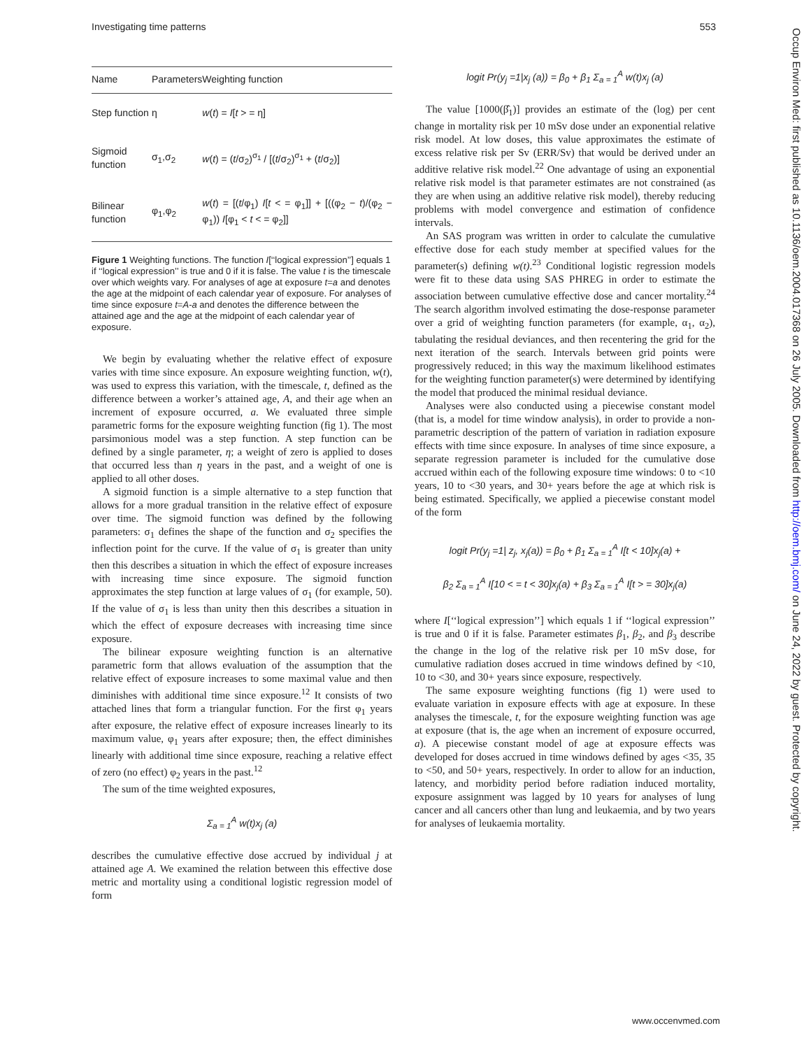Investigating time patterns 553
| Name | Parameters | Weighting function |
| --- | --- | --- |
| Step function | η | w ( t ) = I [ t > = η] |
| Sigmoid function | σ<sub>1</sub>,σ<sub>2</sub> | w ( t ) = ( t /σ<sub>2</sub>)<sup>σ<sub>1</sub></sup> / [( t /σ<sub>2</sub>)<sup>σ<sub>1</sub></sup> + ( t /σ<sub>2</sub>)] |
| Bilinear function | φ<sub>1</sub>,φ<sub>2</sub> | w ( t ) = [( t /φ<sub>1</sub>) I [ t < = φ<sub>1</sub>]] + [((φ<sub>2</sub> − t )/(φ<sub>2</sub> − φ<sub>1</sub>)) I [φ<sub>1</sub> < t < = φ<sub>2</sub>]] |
Figure 1 Weighting functions. The function I[‘‘logical expression’’] equals 1 if ‘‘logical expression’’ is true and 0 if it is false. The value t is the timescale over which weights vary. For analyses of age at exposure t=a and denotes the age at the midpoint of each calendar year of exposure. For analyses of time since exposure t=A-a and denotes the difference between the attained age and the age at the midpoint of each calendar year of exposure.
We begin by evaluating whether the relative effect of exposure varies with time since exposure. An exposure weighting function, w(t), was used to express this variation, with the timescale, t, defined as the difference between a worker’s attained age, A, and their age when an increment of exposure occurred, a. We evaluated three simple parametric forms for the exposure weighting function (fig 1). The most parsimonious model was a step function. A step function can be defined by a single parameter, η; a weight of zero is applied to doses that occurred less than η years in the past, and a weight of one is applied to all other doses.
A sigmoid function is a simple alternative to a step function that allows for a more gradual transition in the relative effect of exposure over time. The sigmoid function was defined by the following parameters: σ<sub>1</sub> defines the shape of the function and σ<sub>2</sub> specifies the inflection point for the curve. If the value of σ<sub>1</sub> is greater than unity then this describes a situation in which the effect of exposure increases with increasing time since exposure. The sigmoid function approximates the step function at large values of σ<sub>1</sub> (for example, 50). If the value of σ<sub>1</sub> is less than unity then this describes a situation in which the effect of exposure decreases with increasing time since exposure.
The bilinear exposure weighting function is an alternative parametric form that allows evaluation of the assumption that the relative effect of exposure increases to some maximal value and then diminishes with additional time since exposure.<sup>12</sup> It consists of two attached lines that form a triangular function. For the first φ<sub>1</sub> years after exposure, the relative effect of exposure increases linearly to its maximum value, φ<sub>1</sub> years after exposure; then, the effect diminishes linearly with additional time since exposure, reaching a relative effect of zero (no effect) φ<sub>2</sub> years in the past.<sup>12</sup>
The sum of the time weighted exposures,
Σ<sub>a = 1</sub><sup>A</sup> w(t)x<sub>j</sub> (a)
describes the cumulative effective dose accrued by individual j at attained age A. We examined the relation between this effective dose metric and mortality using a conditional logistic regression model of form
logit Pr(y<sub>j</sub> =1|x<sub>j</sub> (a)) = β<sub>0</sub> + β<sub>1</sub> Σ<sub>a = 1</sub><sup>A</sup> w(t)x<sub>j</sub> (a)
The value [1000(β̂<sub>1</sub>)] provides an estimate of the (log) per cent change in mortality risk per 10 mSv dose under an exponential relative risk model. At low doses, this value approximates the estimate of excess relative risk per Sv (ERR/Sv) that would be derived under an additive relative risk model.<sup>22</sup> One advantage of using an exponential relative risk model is that parameter estimates are not constrained (as they are when using an additive relative risk model), thereby reducing problems with model convergence and estimation of confidence intervals.
An SAS program was written in order to calculate the cumulative effective dose for each study member at specified values for the parameter(s) defining w(t).<sup>23</sup> Conditional logistic regression models were fit to these data using SAS PHREG in order to estimate the association between cumulative effective dose and cancer mortality.<sup>24</sup> The search algorithm involved estimating the dose-response parameter over a grid of weighting function parameters (for example, α<sub>1</sub>, α<sub>2</sub>), tabulating the residual deviances, and then recentering the grid for the next iteration of the search. Intervals between grid points were progressively reduced; in this way the maximum likelihood estimates for the weighting function parameter(s) were determined by identifying the model that produced the minimal residual deviance.
Analyses were also conducted using a piecewise constant model (that is, a model for time window analysis), in order to provide a non-parametric description of the pattern of variation in radiation exposure effects with time since exposure. In analyses of time since exposure, a separate regression parameter is included for the cumulative dose accrued within each of the following exposure time windows: 0 to <10 years, 10 to <30 years, and 30+ years before the age at which risk is being estimated. Specifically, we applied a piecewise constant model of the form
logit Pr(y<sub>j</sub> =1| z<sub>j</sub>, x<sub>j</sub>(a)) = β<sub>0</sub> + β<sub>1</sub> Σ<sub>a = 1</sub><sup>A</sup> I[t < 10]x<sub>j</sub>(a) +
β<sub>2</sub> Σ<sub>a = 1</sub><sup>A</sup> I[10 < = t < 30]x<sub>j</sub>(a) + β<sub>3</sub> Σ<sub>a = 1</sub><sup>A</sup> I[t > = 30]x<sub>j</sub>(a)
where I[‘‘logical expression’’] which equals 1 if ‘‘logical expression’’ is true and 0 if it is false. Parameter estimates β<sub>1</sub>, β<sub>2</sub>, and β<sub>3</sub> describe the change in the log of the relative risk per 10 mSv dose, for cumulative radiation doses accrued in time windows defined by <10, 10 to <30, and 30+ years since exposure, respectively.
The same exposure weighting functions (fig 1) were used to evaluate variation in exposure effects with age at exposure. In these analyses the timescale, t, for the exposure weighting function was age at exposure (that is, the age when an increment of exposure occurred, a). A piecewise constant model of age at exposure effects was developed for doses accrued in time windows defined by ages <35, 35 to <50, and 50+ years, respectively. In order to allow for an induction, latency, and morbidity period before radiation induced mortality, exposure assignment was lagged by 10 years for analyses of lung cancer and all cancers other than lung and leukaemia, and by two years for analyses of leukaemia mortality.
Occup Environ Med: first published as 10.1136/oem.2004.017368 on 26 July 2005. Downloaded from http://oem.bmj.com/ on June 24, 2022 by guest. Protected by copyright.
www.occenvmed.com